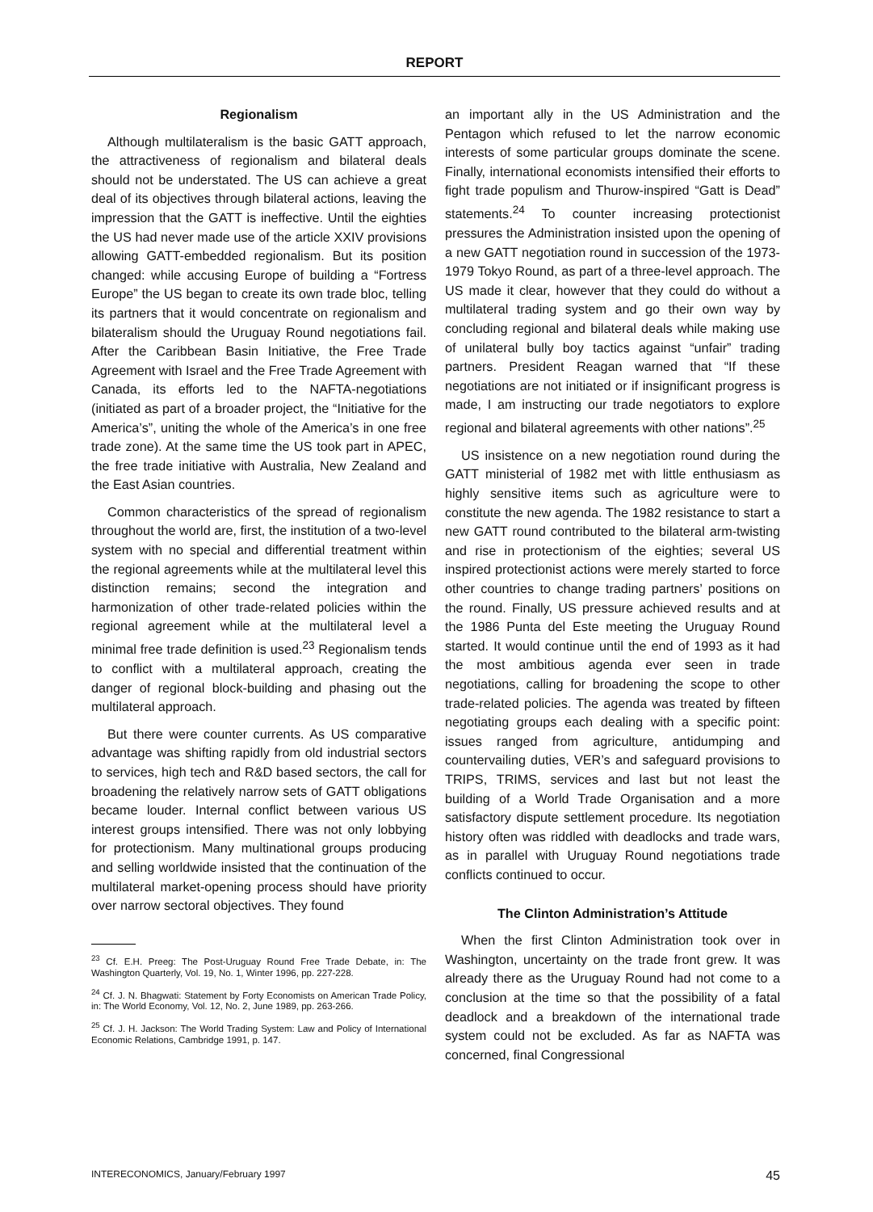REPORT
Regionalism
Although multilateralism is the basic GATT approach, the attractiveness of regionalism and bilateral deals should not be understated. The US can achieve a great deal of its objectives through bilateral actions, leaving the impression that the GATT is ineffective. Until the eighties the US had never made use of the article XXIV provisions allowing GATT-embedded regionalism. But its position changed: while accusing Europe of building a “Fortress Europe” the US began to create its own trade bloc, telling its partners that it would concentrate on regionalism and bilateralism should the Uruguay Round negotiations fail. After the Caribbean Basin Initiative, the Free Trade Agreement with Israel and the Free Trade Agreement with Canada, its efforts led to the NAFTA-negotiations (initiated as part of a broader project, the “Initiative for the America’s”, uniting the whole of the America’s in one free trade zone). At the same time the US took part in APEC, the free trade initiative with Australia, New Zealand and the East Asian countries.
Common characteristics of the spread of regionalism throughout the world are, first, the institution of a two-level system with no special and differential treatment within the regional agreements while at the multilateral level this distinction remains; second the integration and harmonization of other trade-related policies within the regional agreement while at the multilateral level a minimal free trade definition is used.<sup>23</sup> Regionalism tends to conflict with a multilateral approach, creating the danger of regional block-building and phasing out the multilateral approach.
But there were counter currents. As US comparative advantage was shifting rapidly from old industrial sectors to services, high tech and R&D based sectors, the call for broadening the relatively narrow sets of GATT obligations became louder. Internal conflict between various US interest groups intensified. There was not only lobbying for protectionism. Many multinational groups producing and selling worldwide insisted that the continuation of the multilateral market-opening process should have priority over narrow sectoral objectives. They found
<sup>23</sup> Cf. E.H. Preeg: The Post-Uruguay Round Free Trade Debate, in: The Washington Quarterly, Vol. 19, No. 1, Winter 1996, pp. 227-228.
<sup>24</sup> Cf. J. N. Bhagwati: Statement by Forty Economists on American Trade Policy, in: The World Economy, Vol. 12, No. 2, June 1989, pp. 263-266.
<sup>25</sup> Cf. J. H. Jackson: The World Trading System: Law and Policy of International Economic Relations, Cambridge 1991, p. 147.
an important ally in the US Administration and the Pentagon which refused to let the narrow economic interests of some particular groups dominate the scene. Finally, international economists intensified their efforts to fight trade populism and Thurow-inspired “Gatt is Dead” statements.<sup>24</sup> To counter increasing protectionist pressures the Administration insisted upon the opening of a new GATT negotiation round in succession of the 1973-1979 Tokyo Round, as part of a three-level approach. The US made it clear, however that they could do without a multilateral trading system and go their own way by concluding regional and bilateral deals while making use of unilateral bully boy tactics against “unfair” trading partners. President Reagan warned that “If these negotiations are not initiated or if insignificant progress is made, I am instructing our trade negotiators to explore regional and bilateral agreements with other nations”.<sup>25</sup>
US insistence on a new negotiation round during the GATT ministerial of 1982 met with little enthusiasm as highly sensitive items such as agriculture were to constitute the new agenda. The 1982 resistance to start a new GATT round contributed to the bilateral arm-twisting and rise in protectionism of the eighties; several US inspired protectionist actions were merely started to force other countries to change trading partners’ positions on the round. Finally, US pressure achieved results and at the 1986 Punta del Este meeting the Uruguay Round started. It would continue until the end of 1993 as it had the most ambitious agenda ever seen in trade negotiations, calling for broadening the scope to other trade-related policies. The agenda was treated by fifteen negotiating groups each dealing with a specific point: issues ranged from agriculture, antidumping and countervailing duties, VER’s and safeguard provisions to TRIPS, TRIMS, services and last but not least the building of a World Trade Organisation and a more satisfactory dispute settlement procedure. Its negotiation history often was riddled with deadlocks and trade wars, as in parallel with Uruguay Round negotiations trade conflicts continued to occur.
The Clinton Administration’s Attitude
When the first Clinton Administration took over in Washington, uncertainty on the trade front grew. It was already there as the Uruguay Round had not come to a conclusion at the time so that the possibility of a fatal deadlock and a breakdown of the international trade system could not be excluded. As far as NAFTA was concerned, final Congressional
INTERECONOMICS, January/February 1997 45